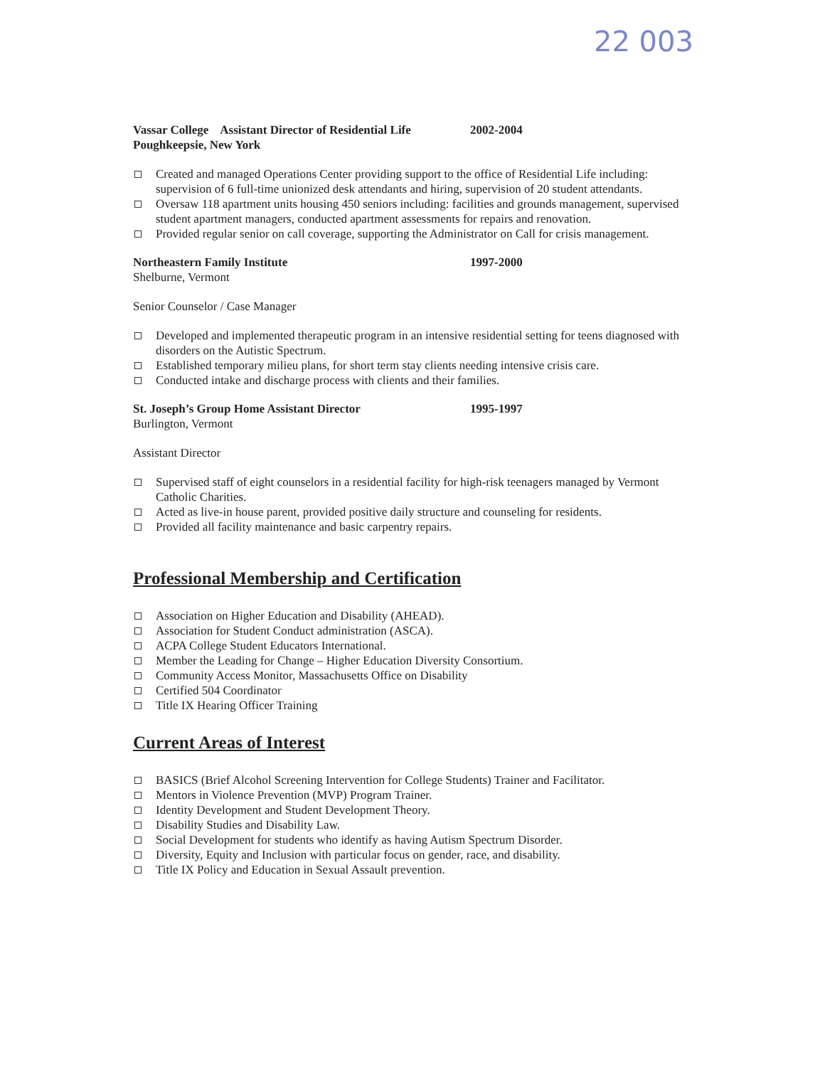22 003
Vassar College Assistant Director of Residential Life 2002-2004
Poughkeepsie, New York
Created and managed Operations Center providing support to the office of Residential Life including: supervision of 6 full-time unionized desk attendants and hiring, supervision of 20 student attendants.
Oversaw 118 apartment units housing 450 seniors including: facilities and grounds management, supervised student apartment managers, conducted apartment assessments for repairs and renovation.
Provided regular senior on call coverage, supporting the Administrator on Call for crisis management.
Northeastern Family Institute 1997-2000
Shelburne, Vermont
Senior Counselor / Case Manager
Developed and implemented therapeutic program in an intensive residential setting for teens diagnosed with disorders on the Autistic Spectrum.
Established temporary milieu plans, for short term stay clients needing intensive crisis care.
Conducted intake and discharge process with clients and their families.
St. Joseph’s Group Home Assistant Director 1995-1997
Burlington, Vermont
Assistant Director
Supervised staff of eight counselors in a residential facility for high-risk teenagers managed by Vermont Catholic Charities.
Acted as live-in house parent, provided positive daily structure and counseling for residents.
Provided all facility maintenance and basic carpentry repairs.
Professional Membership and Certification
Association on Higher Education and Disability (AHEAD).
Association for Student Conduct administration (ASCA).
ACPA College Student Educators International.
Member the Leading for Change – Higher Education Diversity Consortium.
Community Access Monitor, Massachusetts Office on Disability
Certified 504 Coordinator
Title IX Hearing Officer Training
Current Areas of Interest
BASICS (Brief Alcohol Screening Intervention for College Students) Trainer and Facilitator.
Mentors in Violence Prevention (MVP) Program Trainer.
Identity Development and Student Development Theory.
Disability Studies and Disability Law.
Social Development for students who identify as having Autism Spectrum Disorder.
Diversity, Equity and Inclusion with particular focus on gender, race, and disability.
Title IX Policy and Education in Sexual Assault prevention.